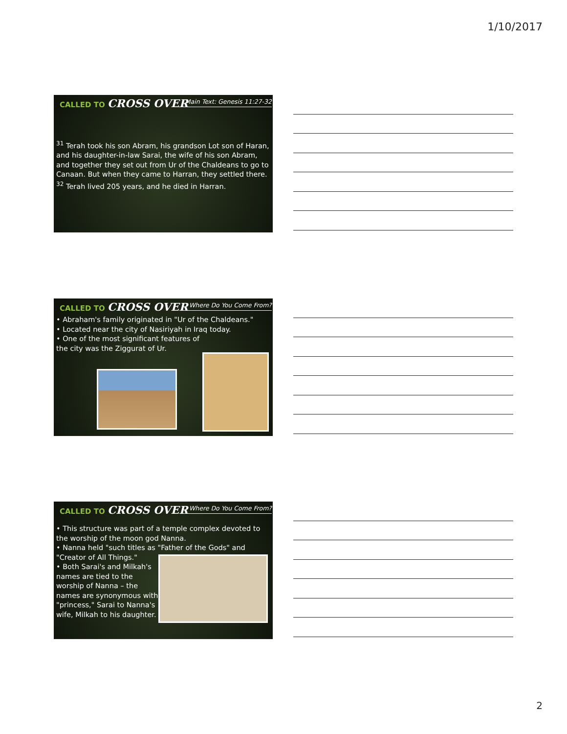1/10/2017
CALLED TO CROSS OVER Main Text: Genesis 11:27-32
<sup>31</sup> Terah took his son Abram, his grandson Lot son of Haran, and his daughter-in-law Sarai, the wife of his son Abram, and together they set out from Ur of the Chaldeans to go to Canaan. But when they came to Harran, they settled there. <sup>32</sup> Terah lived 205 years, and he died in Harran.
CALLED TO CROSS OVER Where Do You Come From?
• Abraham's family originated in "Ur of the Chaldeans."
• Located near the city of Nasiriyah in Iraq today.
• One of the most significant features of
the city was the Ziggurat of Ur.
CALLED TO CROSS OVER Where Do You Come From?
• This structure was part of a temple complex devoted to the worship of the moon god Nanna.
• Nanna held "such titles as "Father of the Gods" and "Creator of All Things."
• Both Sarai's and Milkah's
names are tied to the
worship of Nanna – the
names are synonymous with
"princess," Sarai to Nanna's
wife, Milkah to his daughter.
2